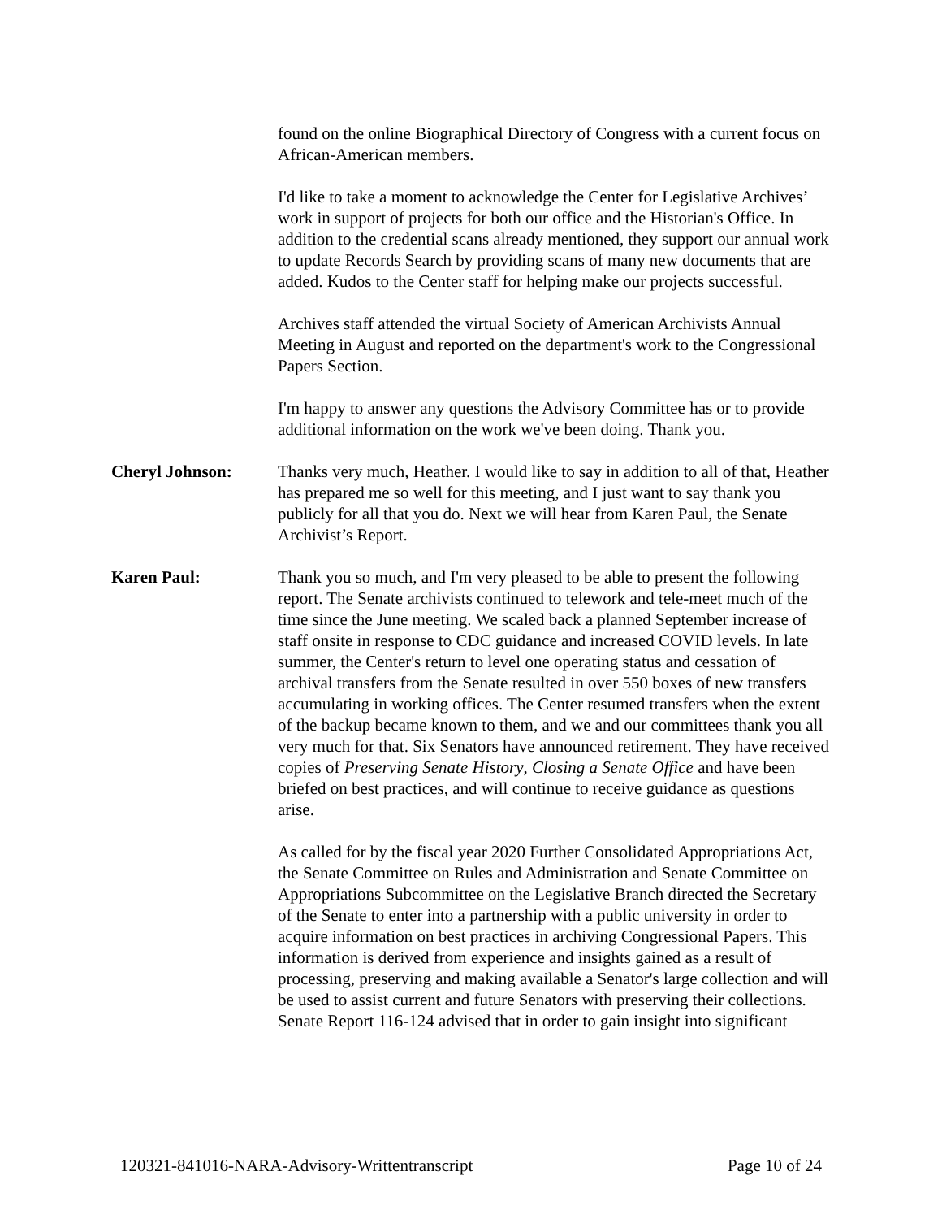found on the online Biographical Directory of Congress with a current focus on African-American members.
I'd like to take a moment to acknowledge the Center for Legislative Archives’ work in support of projects for both our office and the Historian's Office. In addition to the credential scans already mentioned, they support our annual work to update Records Search by providing scans of many new documents that are added. Kudos to the Center staff for helping make our projects successful.
Archives staff attended the virtual Society of American Archivists Annual Meeting in August and reported on the department's work to the Congressional Papers Section.
I'm happy to answer any questions the Advisory Committee has or to provide additional information on the work we've been doing. Thank you.
Cheryl Johnson: Thanks very much, Heather. I would like to say in addition to all of that, Heather has prepared me so well for this meeting, and I just want to say thank you publicly for all that you do. Next we will hear from Karen Paul, the Senate Archivist’s Report.
Karen Paul: Thank you so much, and I'm very pleased to be able to present the following report. The Senate archivists continued to telework and tele-meet much of the time since the June meeting. We scaled back a planned September increase of staff onsite in response to CDC guidance and increased COVID levels. In late summer, the Center's return to level one operating status and cessation of archival transfers from the Senate resulted in over 550 boxes of new transfers accumulating in working offices. The Center resumed transfers when the extent of the backup became known to them, and we and our committees thank you all very much for that. Six Senators have announced retirement. They have received copies of Preserving Senate History, Closing a Senate Office and have been briefed on best practices, and will continue to receive guidance as questions arise.
As called for by the fiscal year 2020 Further Consolidated Appropriations Act, the Senate Committee on Rules and Administration and Senate Committee on Appropriations Subcommittee on the Legislative Branch directed the Secretary of the Senate to enter into a partnership with a public university in order to acquire information on best practices in archiving Congressional Papers. This information is derived from experience and insights gained as a result of processing, preserving and making available a Senator's large collection and will be used to assist current and future Senators with preserving their collections. Senate Report 116-124 advised that in order to gain insight into significant
120321-841016-NARA-Advisory-Writtentranscript Page 10 of 24